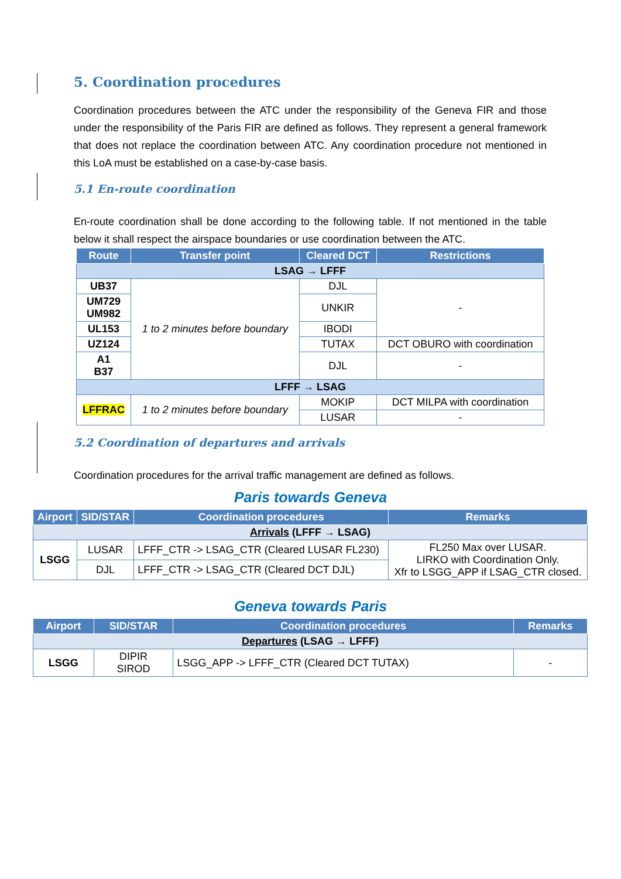5. Coordination procedures
Coordination procedures between the ATC under the responsibility of the Geneva FIR and those under the responsibility of the Paris FIR are defined as follows. They represent a general framework that does not replace the coordination between ATC. Any coordination procedure not mentioned in this LoA must be established on a case-by-case basis.
5.1 En-route coordination
En-route coordination shall be done according to the following table. If not mentioned in the table below it shall respect the airspace boundaries or use coordination between the ATC.
| Route | Transfer point | Cleared DCT | Restrictions |
| --- | --- | --- | --- |
| LSAG → LFFF | | | |
| UB37 | 1 to 2 minutes before boundary | DJL | - |
| UM729 UM982 | | UNKIR | |
| UL153 | | IBODI | |
| UZ124 | | TUTAX | DCT OBURO with coordination |
| A1 B37 | | DJL | - |
| LFFF → LSAG | | | |
| LFFRAC | 1 to 2 minutes before boundary | MOKIP | DCT MILPA with coordination |
| | | LUSAR | - |
5.2 Coordination of departures and arrivals
Coordination procedures for the arrival traffic management are defined as follows.
Paris towards Geneva
| Airport | SID/STAR | Coordination procedures | Remarks |
| --- | --- | --- | --- |
| Arrivals (LFFF → LSAG) | | | |
| LSGG | LUSAR | LFFF_CTR -> LSAG_CTR (Cleared LUSAR FL230) | FL250 Max over LUSAR. LIRKO with Coordination Only. Xfr to LSGG_APP if LSAG_CTR closed. |
| | DJL | LFFF_CTR -> LSAG_CTR (Cleared DCT DJL) | |
Geneva towards Paris
| Airport | SID/STAR | Coordination procedures | Remarks |
| --- | --- | --- | --- |
| Departures (LSAG → LFFF) | | | |
| LSGG | DIPIR SIROD | LSGG_APP -> LFFF_CTR (Cleared DCT TUTAX) | - |